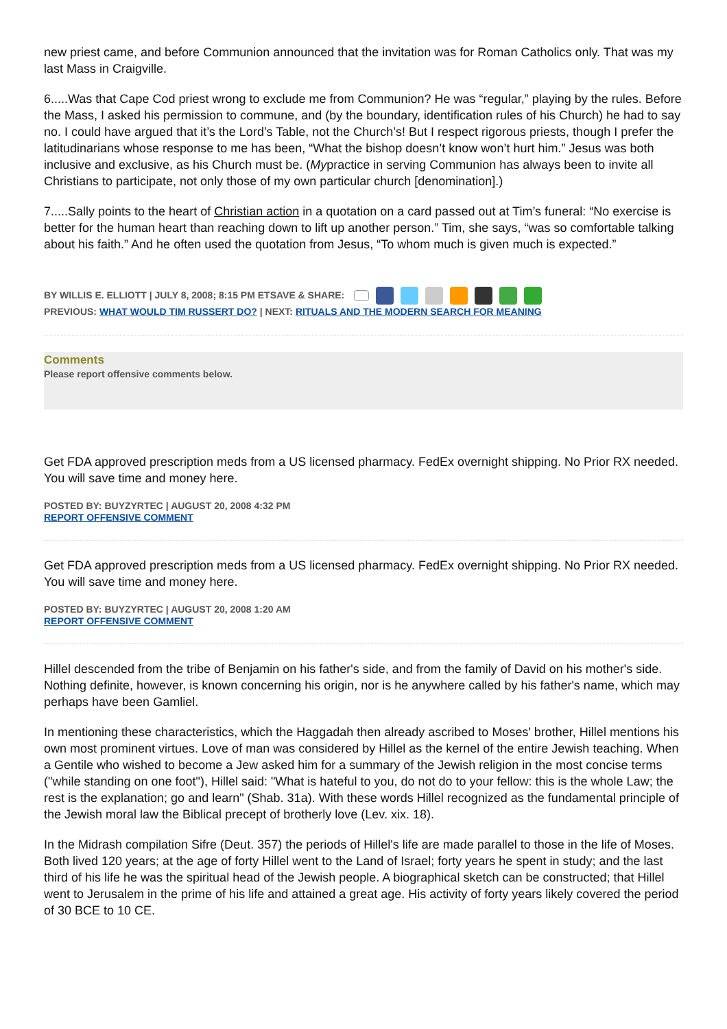new priest came, and before Communion announced that the invitation was for Roman Catholics only. That was my last Mass in Craigville.
6.....Was that Cape Cod priest wrong to exclude me from Communion? He was “regular,” playing by the rules. Before the Mass, I asked his permission to commune, and (by the boundary, identification rules of his Church) he had to say no. I could have argued that it’s the Lord’s Table, not the Church’s! But I respect rigorous priests, though I prefer the latitudinarians whose response to me has been, “What the bishop doesn’t know won’t hurt him.” Jesus was both inclusive and exclusive, as his Church must be. (Mypractice in serving Communion has always been to invite all Christians to participate, not only those of my own particular church [denomination].)
7.....Sally points to the heart of Christian action in a quotation on a card passed out at Tim’s funeral: “No exercise is better for the human heart than reaching down to lift up another person.” Tim, she says, “was so comfortable talking about his faith.” And he often used the quotation from Jesus, “To whom much is given much is expected.”
BY WILLIS E. ELLIOTT | JULY 8, 2008; 8:15 PM ETSAVE & SHARE:
PREVIOUS: WHAT WOULD TIM RUSSERT DO? | NEXT: RITUALS AND THE MODERN SEARCH FOR MEANING
Comments
Please report offensive comments below.
Get FDA approved prescription meds from a US licensed pharmacy. FedEx overnight shipping. No Prior RX needed. You will save time and money here.
POSTED BY: BUYZYRTEC | AUGUST 20, 2008 4:32 PM
REPORT OFFENSIVE COMMENT
Get FDA approved prescription meds from a US licensed pharmacy. FedEx overnight shipping. No Prior RX needed. You will save time and money here.
POSTED BY: BUYZYRTEC | AUGUST 20, 2008 1:20 AM
REPORT OFFENSIVE COMMENT
Hillel descended from the tribe of Benjamin on his father's side, and from the family of David on his mother's side. Nothing definite, however, is known concerning his origin, nor is he anywhere called by his father's name, which may perhaps have been Gamliel.
In mentioning these characteristics, which the Haggadah then already ascribed to Moses' brother, Hillel mentions his own most prominent virtues. Love of man was considered by Hillel as the kernel of the entire Jewish teaching. When a Gentile who wished to become a Jew asked him for a summary of the Jewish religion in the most concise terms ("while standing on one foot"), Hillel said: "What is hateful to you, do not do to your fellow: this is the whole Law; the rest is the explanation; go and learn" (Shab. 31a). With these words Hillel recognized as the fundamental principle of the Jewish moral law the Biblical precept of brotherly love (Lev. xix. 18).
In the Midrash compilation Sifre (Deut. 357) the periods of Hillel's life are made parallel to those in the life of Moses. Both lived 120 years; at the age of forty Hillel went to the Land of Israel; forty years he spent in study; and the last third of his life he was the spiritual head of the Jewish people. A biographical sketch can be constructed; that Hillel went to Jerusalem in the prime of his life and attained a great age. His activity of forty years likely covered the period of 30 BCE to 10 CE.